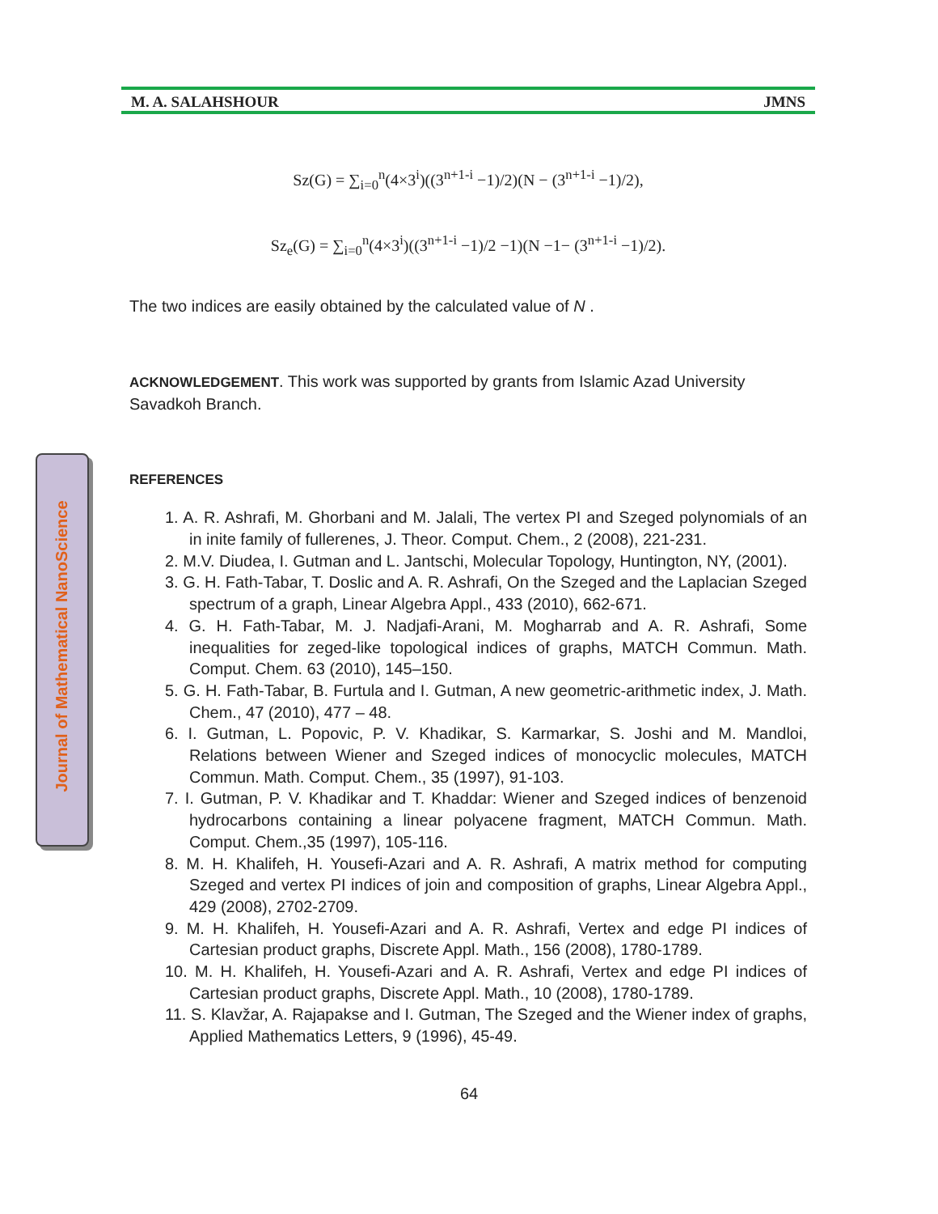Journal of Mathematical NanoScience
M. A. SALAHSHOUR JMNS
Sz(G) = ∑<sub>i=0</sub><sup>n</sup>(4×3<sup>i</sup>)((3<sup>n+1-i</sup> −1)/2)(N − (3<sup>n+1-i</sup> −1)/2),
Sz<sub>e</sub>(G) = ∑<sub>i=0</sub><sup>n</sup>(4×3<sup>i</sup>)((3<sup>n+1-i</sup> −1)/2 −1)(N −1− (3<sup>n+1-i</sup> −1)/2).
The two indices are easily obtained by the calculated value of N .
ACKNOWLEDGEMENT. This work was supported by grants from Islamic Azad University Savadkoh Branch.
REFERENCES
1. A. R. Ashrafi, M. Ghorbani and M. Jalali, The vertex PI and Szeged polynomials of an in inite family of fullerenes, J. Theor. Comput. Chem., 2 (2008), 221-231.
2. M.V. Diudea, I. Gutman and L. Jantschi, Molecular Topology, Huntington, NY, (2001).
3. G. H. Fath-Tabar, T. Doslic and A. R. Ashrafi, On the Szeged and the Laplacian Szeged spectrum of a graph, Linear Algebra Appl., 433 (2010), 662-671.
4. G. H. Fath-Tabar, M. J. Nadjafi-Arani, M. Mogharrab and A. R. Ashrafi, Some inequalities for zeged-like topological indices of graphs, MATCH Commun. Math. Comput. Chem. 63 (2010), 145–150.
5. G. H. Fath-Tabar, B. Furtula and I. Gutman, A new geometric-arithmetic index, J. Math. Chem., 47 (2010), 477 – 48.
6. I. Gutman, L. Popovic, P. V. Khadikar, S. Karmarkar, S. Joshi and M. Mandloi, Relations between Wiener and Szeged indices of monocyclic molecules, MATCH Commun. Math. Comput. Chem., 35 (1997), 91-103.
7. I. Gutman, P. V. Khadikar and T. Khaddar: Wiener and Szeged indices of benzenoid hydrocarbons containing a linear polyacene fragment, MATCH Commun. Math. Comput. Chem.,35 (1997), 105-116.
8. M. H. Khalifeh, H. Yousefi-Azari and A. R. Ashrafi, A matrix method for computing Szeged and vertex PI indices of join and composition of graphs, Linear Algebra Appl., 429 (2008), 2702-2709.
9. M. H. Khalifeh, H. Yousefi-Azari and A. R. Ashrafi, Vertex and edge PI indices of Cartesian product graphs, Discrete Appl. Math., 156 (2008), 1780-1789.
10. M. H. Khalifeh, H. Yousefi-Azari and A. R. Ashrafi, Vertex and edge PI indices of Cartesian product graphs, Discrete Appl. Math., 10 (2008), 1780-1789.
11. S. Klavžar, A. Rajapakse and I. Gutman, The Szeged and the Wiener index of graphs, Applied Mathematics Letters, 9 (1996), 45-49.
64